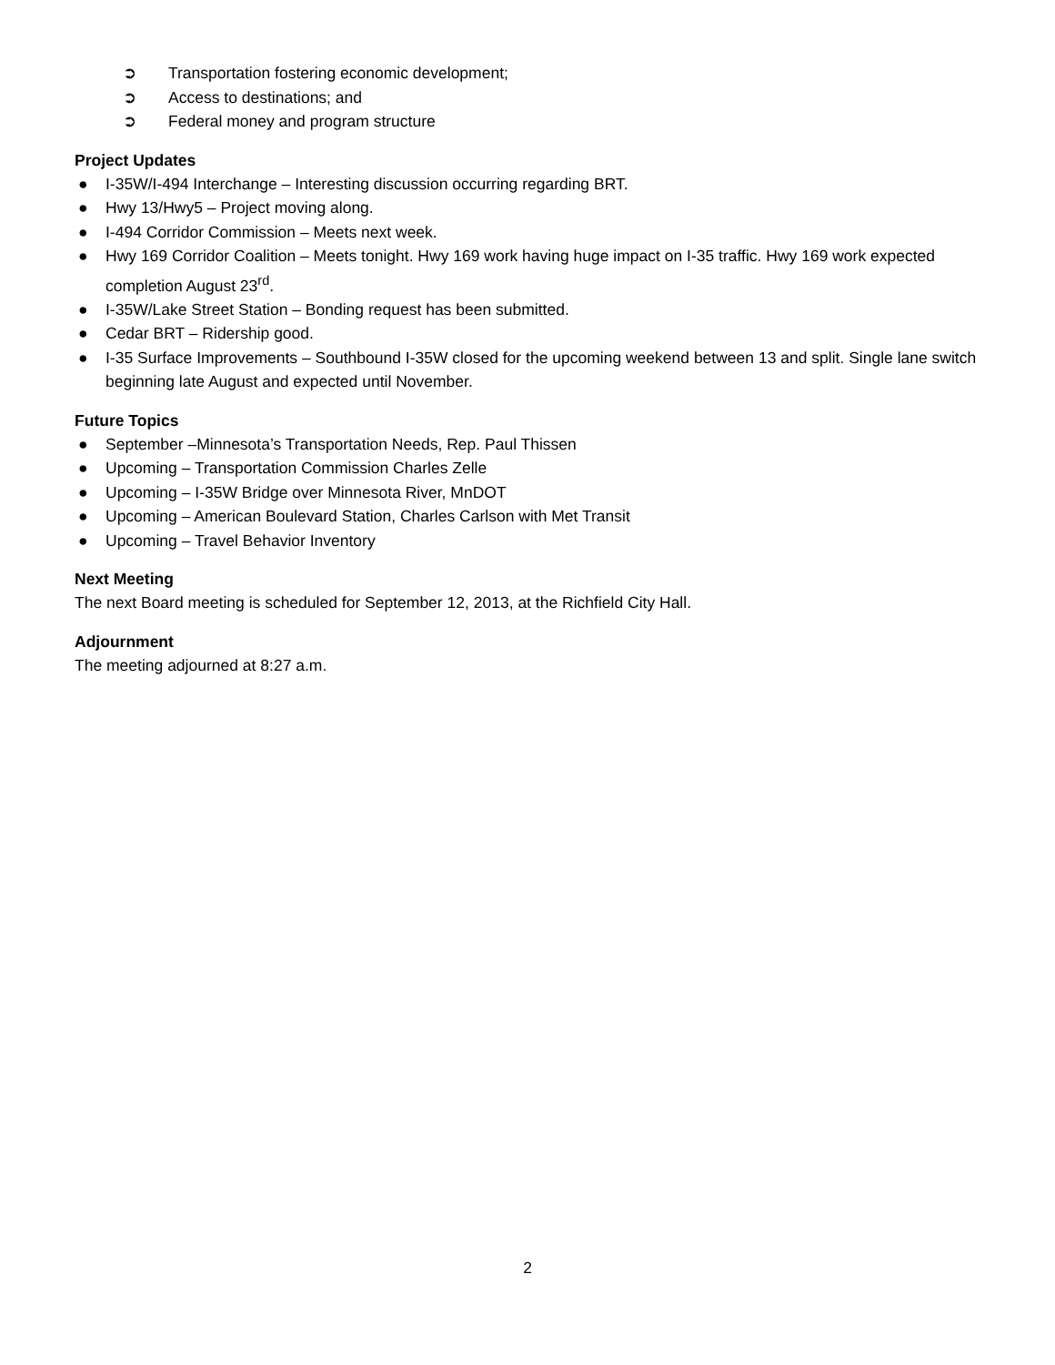➲ Transportation fostering economic development;
➲ Access to destinations; and
➲ Federal money and program structure
Project Updates
● I-35W/I-494 Interchange – Interesting discussion occurring regarding BRT.
● Hwy 13/Hwy5 – Project moving along.
● I-494 Corridor Commission – Meets next week.
● Hwy 169 Corridor Coalition – Meets tonight. Hwy 169 work having huge impact on I-35 traffic. Hwy 169 work expected completion August 23<sup>rd</sup>.
● I-35W/Lake Street Station – Bonding request has been submitted.
● Cedar BRT – Ridership good.
● I-35 Surface Improvements – Southbound I-35W closed for the upcoming weekend between 13 and split. Single lane switch beginning late August and expected until November.
Future Topics
● September –Minnesota’s Transportation Needs, Rep. Paul Thissen
● Upcoming – Transportation Commission Charles Zelle
● Upcoming – I-35W Bridge over Minnesota River, MnDOT
● Upcoming – American Boulevard Station, Charles Carlson with Met Transit
● Upcoming – Travel Behavior Inventory
Next Meeting
The next Board meeting is scheduled for September 12, 2013, at the Richfield City Hall.
Adjournment
The meeting adjourned at 8:27 a.m.
2